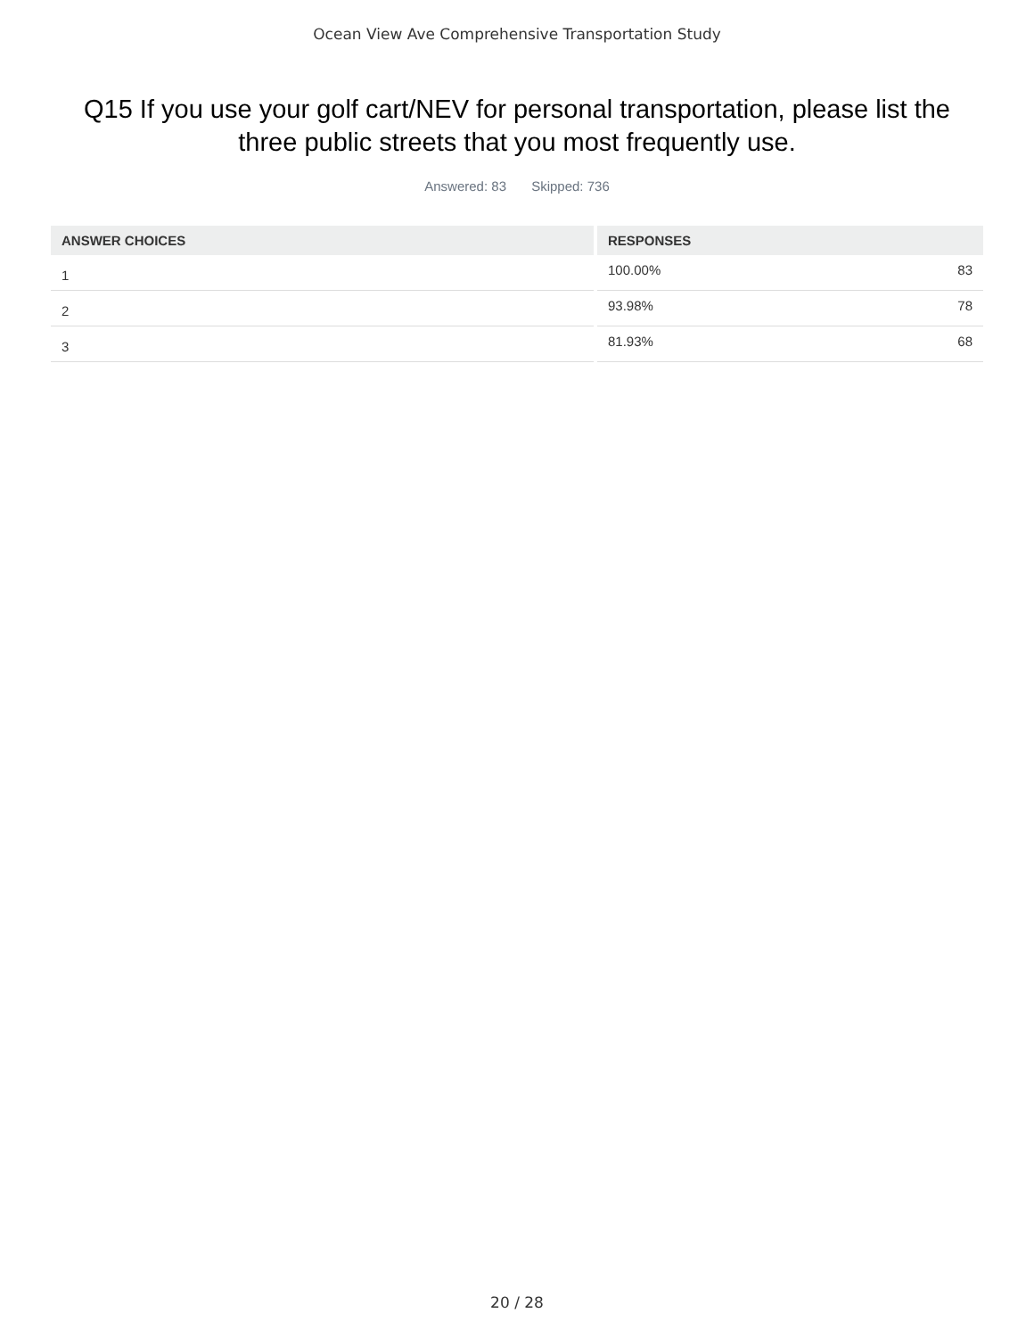Ocean View Ave Comprehensive Transportation Study
Q15 If you use your golf cart/NEV for personal transportation, please list the three public streets that you most frequently use.
Answered: 83 Skipped: 736
| ANSWER CHOICES | RESPONSES |
| --- | --- |
| 1 | 100.00% 83 |
| 2 | 93.98% 78 |
| 3 | 81.93% 68 |
20 / 28